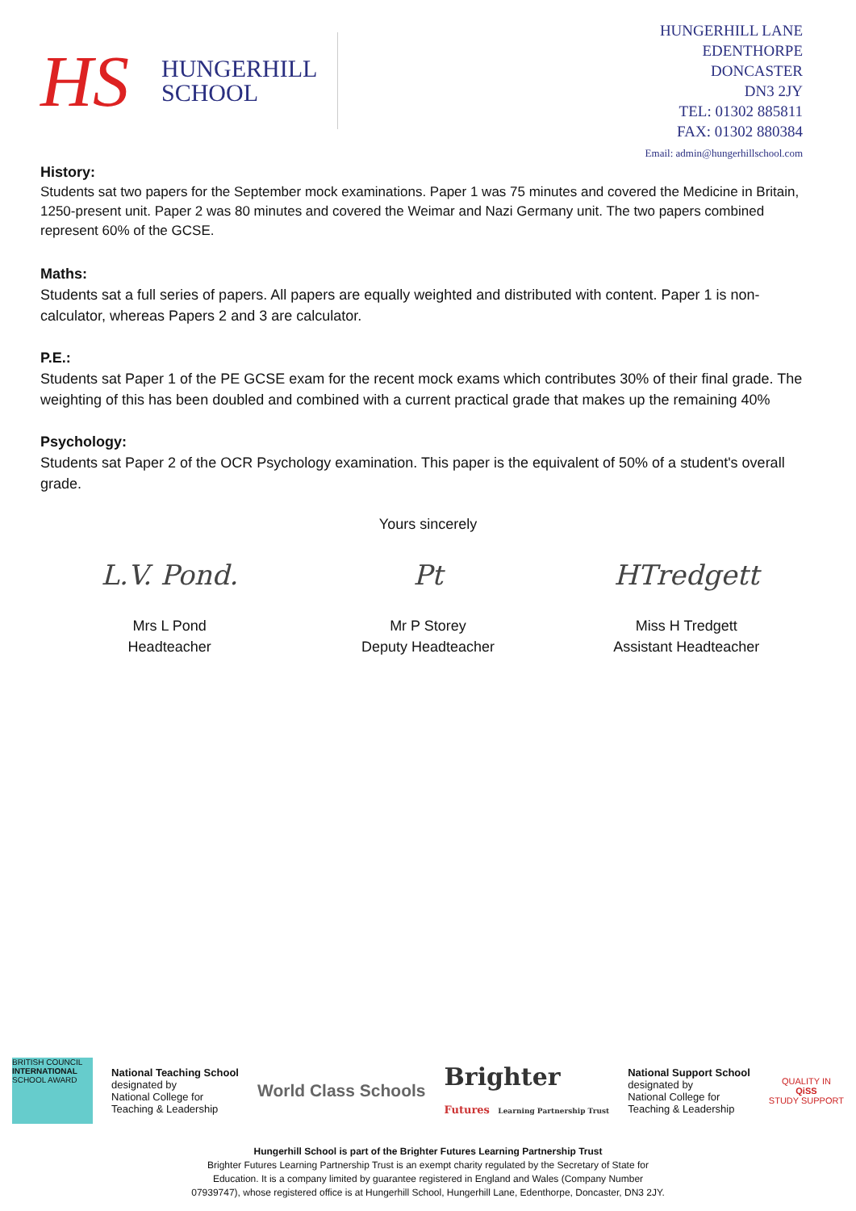HS
HUNGERHILL
SCHOOL
HUNGERHILL LANE
EDENTHORPE
DONCASTER
DN3 2JY
TEL: 01302 885811
FAX: 01302 880384
Email: admin@hungerhillschool.com
History:
Students sat two papers for the September mock examinations. Paper 1 was 75 minutes and covered the Medicine in Britain, 1250-present unit. Paper 2 was 80 minutes and covered the Weimar and Nazi Germany unit. The two papers combined represent 60% of the GCSE.
Maths:
Students sat a full series of papers. All papers are equally weighted and distributed with content. Paper 1 is non-calculator, whereas Papers 2 and 3 are calculator.
P.E.:
Students sat Paper 1 of the PE GCSE exam for the recent mock exams which contributes 30% of their final grade. The weighting of this has been doubled and combined with a current practical grade that makes up the remaining 40%
Psychology:
Students sat Paper 2 of the OCR Psychology examination. This paper is the equivalent of 50% of a student's overall grade.
Yours sincerely
L.V. Pond.
Mrs L Pond
Headteacher
Pt
Mr P Storey
Deputy Headteacher
HTredgett
Miss H Tredgett
Assistant Headteacher
BRITISH COUNCIL
INTERNATIONAL SCHOOL AWARD
National Teaching School
designated by
National College for
Teaching & Leadership
World Class Schools
Brighter
Futures Learning Partnership Trust
National Support School
designated by
National College for
Teaching & Leadership
QUALITY IN
QiSS
STUDY SUPPORT
Hungerhill School is part of the Brighter Futures Learning Partnership Trust
Brighter Futures Learning Partnership Trust is an exempt charity regulated by the Secretary of State for
Education. It is a company limited by guarantee registered in England and Wales (Company Number
07939747), whose registered office is at Hungerhill School, Hungerhill Lane, Edenthorpe, Doncaster, DN3 2JY.